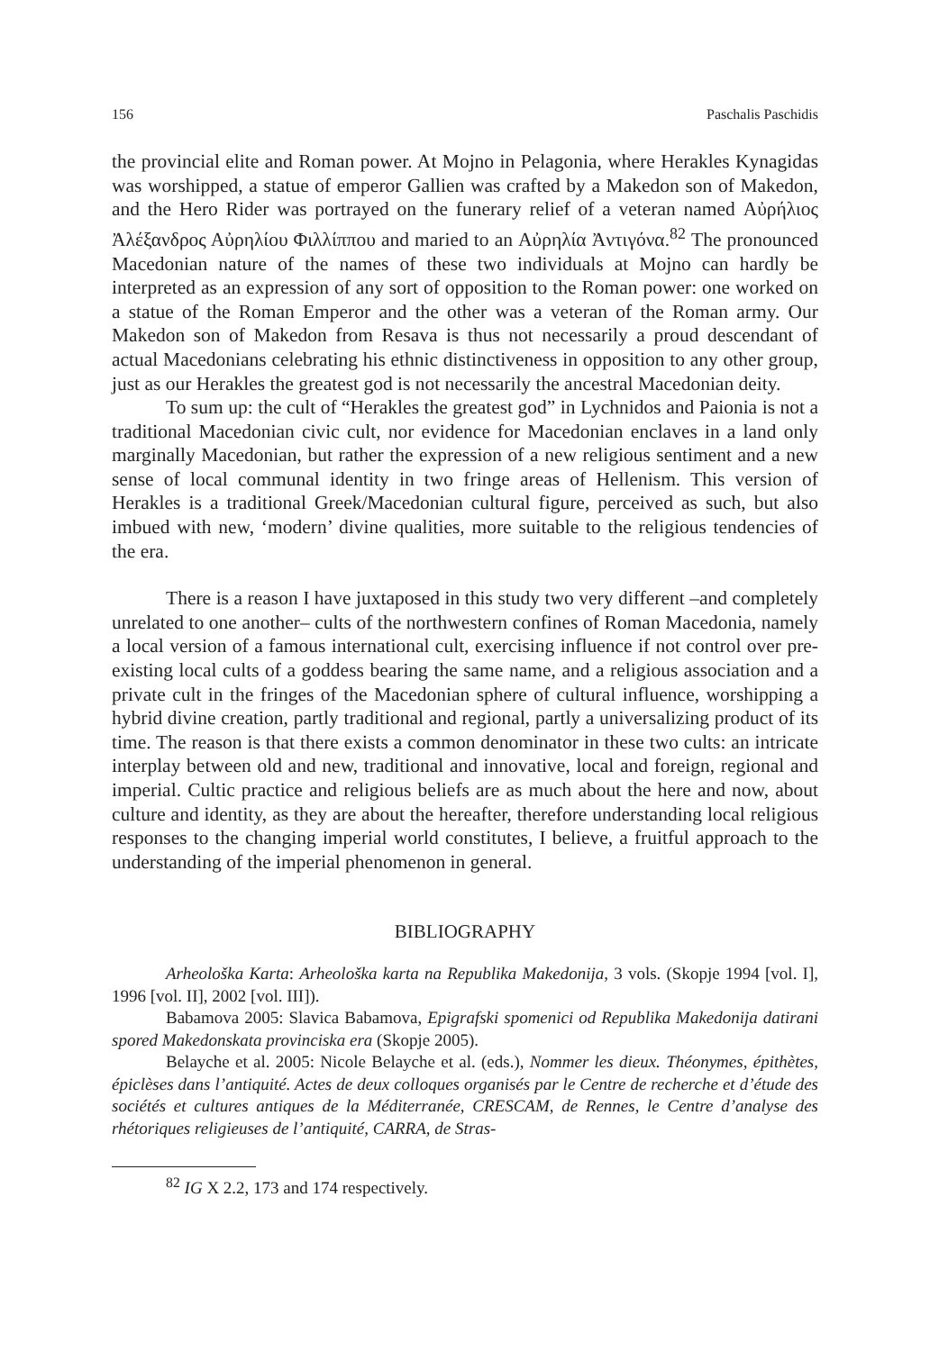156 Paschalis Paschidis
the provincial elite and Roman power. At Mojno in Pelagonia, where Herakles Kynagidas was worshipped, a statue of emperor Gallien was crafted by a Makedon son of Makedon, and the Hero Rider was portrayed on the funerary relief of a veteran named Αὐρήλιος Ἀλέξανδρος Αὐρηλίου Φιλλίππου and maried to an Αὐρηλία Ἀντιγόνα.<sup>82</sup> The pronounced Macedonian nature of the names of these two individuals at Mojno can hardly be interpreted as an expression of any sort of opposition to the Roman power: one worked on a statue of the Roman Emperor and the other was a veteran of the Roman army. Our Makedon son of Makedon from Resava is thus not necessarily a proud descendant of actual Macedonians celebrating his ethnic distinctiveness in opposition to any other group, just as our Herakles the greatest god is not necessarily the ancestral Macedonian deity.
To sum up: the cult of “Herakles the greatest god” in Lychnidos and Paionia is not a traditional Macedonian civic cult, nor evidence for Macedonian enclaves in a land only marginally Macedonian, but rather the expression of a new religious sentiment and a new sense of local communal identity in two fringe areas of Hellenism. This version of Herakles is a traditional Greek/Macedonian cultural figure, perceived as such, but also imbued with new, ‘modern’ divine qualities, more suitable to the religious tendencies of the era.
There is a reason I have juxtaposed in this study two very different –and completely unrelated to one another– cults of the northwestern confines of Roman Macedonia, namely a local version of a famous international cult, exercising influence if not control over pre-existing local cults of a goddess bearing the same name, and a religious association and a private cult in the fringes of the Macedonian sphere of cultural influence, worshipping a hybrid divine creation, partly traditional and regional, partly a universalizing product of its time. The reason is that there exists a common denominator in these two cults: an intricate interplay between old and new, traditional and innovative, local and foreign, regional and imperial. Cultic practice and religious beliefs are as much about the here and now, about culture and identity, as they are about the hereafter, therefore understanding local religious responses to the changing imperial world constitutes, I believe, a fruitful approach to the understanding of the imperial phenomenon in general.
BIBLIOGRAPHY
Arheološka Karta: Arheološka karta na Republika Makedonija, 3 vols. (Skopje 1994 [vol. I], 1996 [vol. II], 2002 [vol. III]).
Babamova 2005: Slavica Babamova, Epigrafski spomenici od Republika Makedonija datirani spored Makedonskata provinciska era (Skopje 2005).
Belayche et al. 2005: Nicole Belayche et al. (eds.), Nommer les dieux. Théonymes, épithètes, épiclèses dans l’antiquité. Actes de deux colloques organisés par le Centre de recherche et d’étude des sociétés et cultures antiques de la Méditerranée, CRESCAM, de Rennes, le Centre d’analyse des rhétoriques religieuses de l’antiquité, CARRA, de Stras-
<sup>82</sup> IG X 2.2, 173 and 174 respectively.